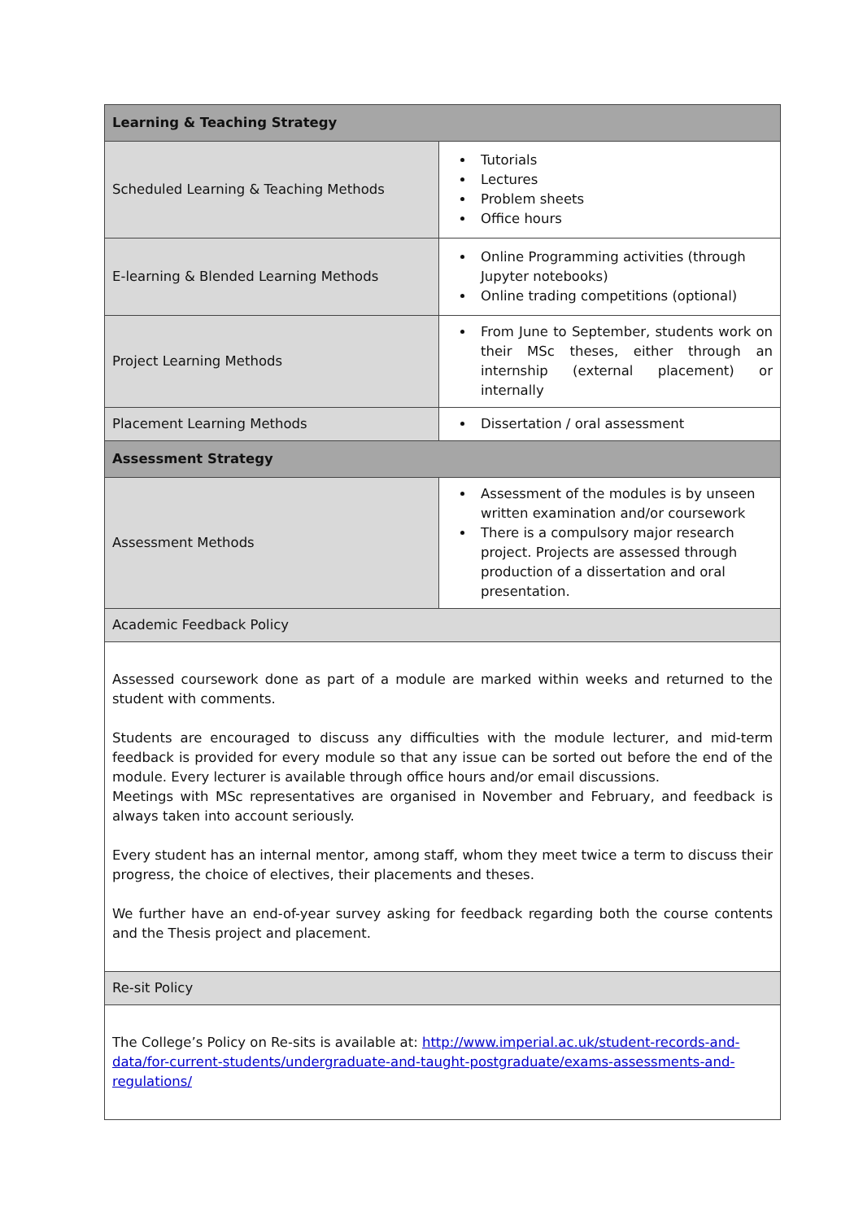| Learning & Teaching Strategy | |
| --- | --- |
| Scheduled Learning & Teaching Methods | Tutorials Lectures Problem sheets Office hours |
| E-learning & Blended Learning Methods | Online Programming activities (through Jupyter notebooks) Online trading competitions (optional) |
| Project Learning Methods | From June to September, students work on their MSc theses, either through an internship (external placement) or internally |
| Placement Learning Methods | Dissertation / oral assessment |
| Assessment Strategy | |
| Assessment Methods | Assessment of the modules is by unseen written examination and/or coursework There is a compulsory major research project. Projects are assessed through production of a dissertation and oral presentation. |
| Academic Feedback Policy | |
| Assessed coursework done as part of a module are marked within weeks and returned to the student with comments. Students are encouraged to discuss any difficulties with the module lecturer, and mid-term feedback is provided for every module so that any issue can be sorted out before the end of the module. Every lecturer is available through office hours and/or email discussions. Meetings with MSc representatives are organised in November and February, and feedback is always taken into account seriously. Every student has an internal mentor, among staff, whom they meet twice a term to discuss their progress, the choice of electives, their placements and theses. We further have an end-of-year survey asking for feedback regarding both the course contents and the Thesis project and placement. | |
| Re-sit Policy | |
| The College’s Policy on Re-sits is available at: http://www.imperial.ac.uk/student-records-and-data/for-current-students/undergraduate-and-taught-postgraduate/exams-assessments-and-regulations/ | |